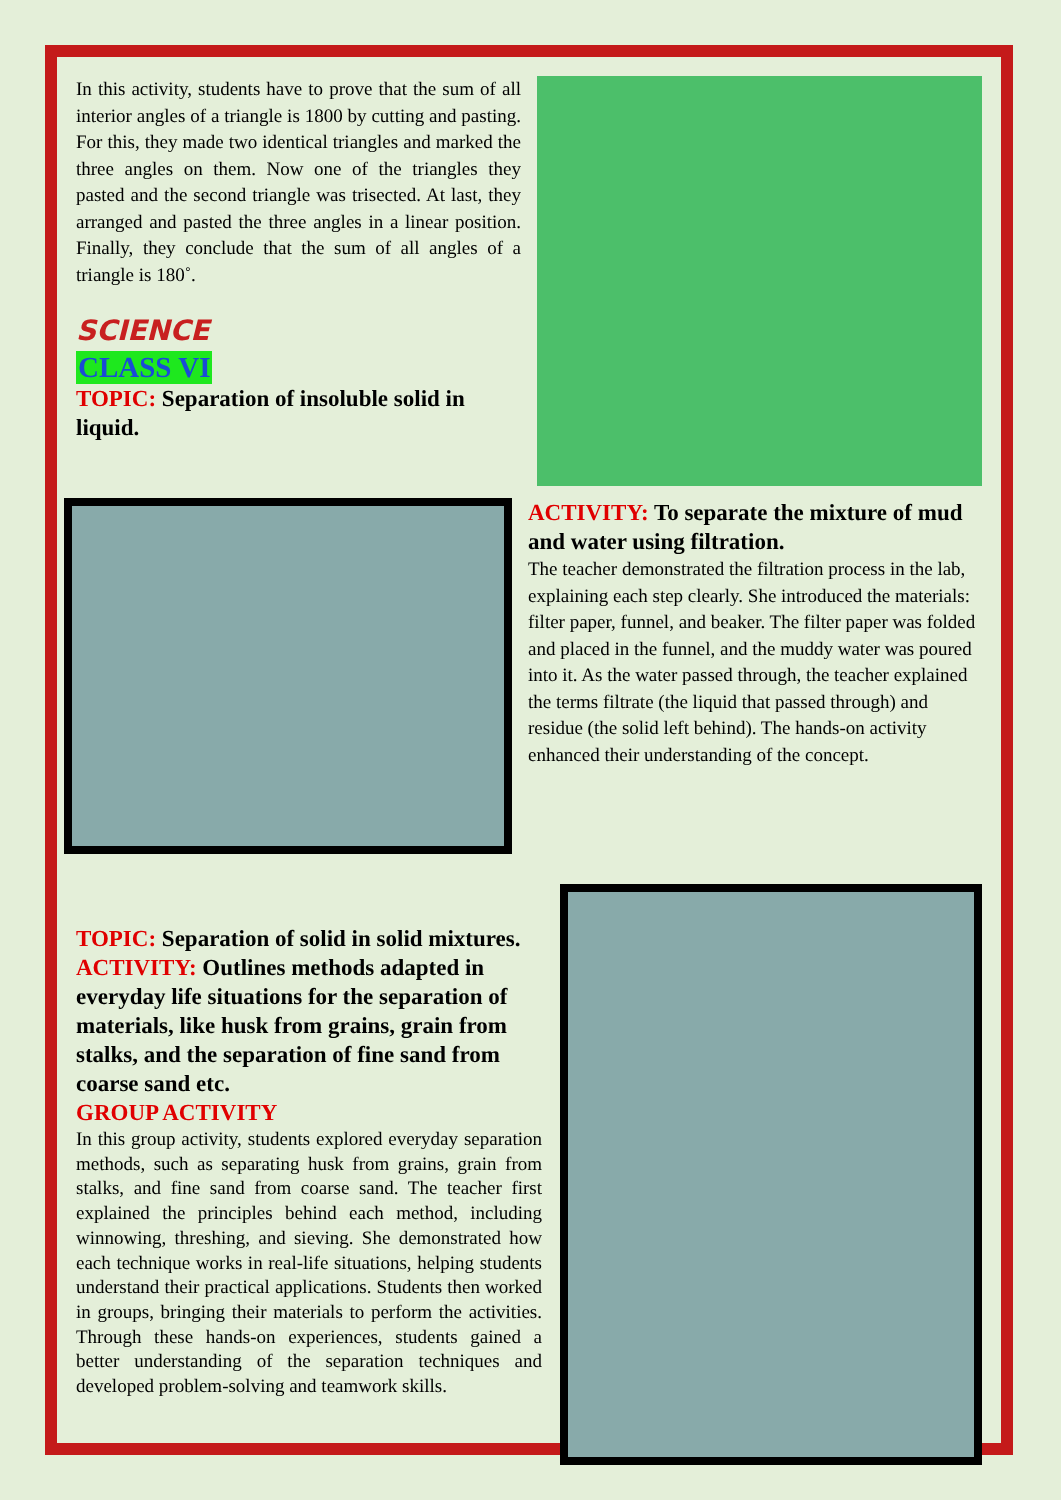In this activity, students have to prove that the sum of all interior angles of a triangle is 1800 by cutting and pasting. For this, they made two identical triangles and marked the three angles on them. Now one of the triangles they pasted and the second triangle was trisected. At last, they arranged and pasted the three angles in a linear position. Finally, they conclude that the sum of all angles of a triangle is 180˚.
SCIENCE
CLASS VI
TOPIC: Separation of insoluble solid in liquid.
ACTIVITY: To separate the mixture of mud and water using filtration.
The teacher demonstrated the filtration process in the lab, explaining each step clearly. She introduced the materials: filter paper, funnel, and beaker. The filter paper was folded and placed in the funnel, and the muddy water was poured into it. As the water passed through, the teacher explained the terms filtrate (the liquid that passed through) and residue (the solid left behind). The hands-on activity enhanced their understanding of the concept.
TOPIC: Separation of solid in solid mixtures.
ACTIVITY: Outlines methods adapted in everyday life situations for the separation of materials, like husk from grains, grain from stalks, and the separation of fine sand from coarse sand etc.
GROUP ACTIVITY
In this group activity, students explored everyday separation methods, such as separating husk from grains, grain from stalks, and fine sand from coarse sand. The teacher first explained the principles behind each method, including winnowing, threshing, and sieving. She demonstrated how each technique works in real-life situations, helping students understand their practical applications. Students then worked in groups, bringing their materials to perform the activities. Through these hands-on experiences, students gained a better understanding of the separation techniques and developed problem-solving and teamwork skills.